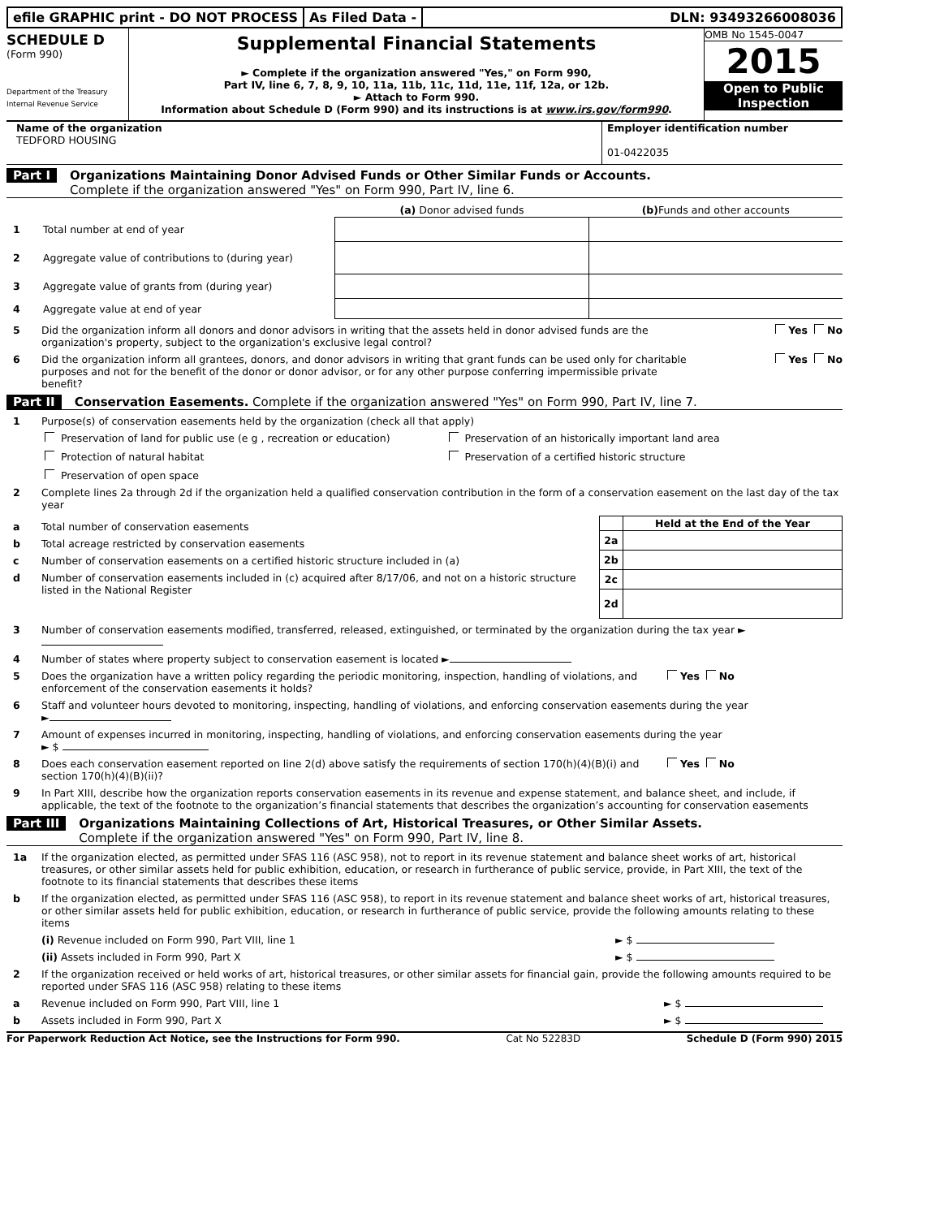efile GRAPHIC print - DO NOT PROCESS
As Filed Data - DLN: 93493266008036
SCHEDULE D
(Form 990)
Department of the Treasury
Internal Revenue Service
Supplemental Financial Statements
► Complete if the organization answered "Yes," on Form 990,
Part IV, line 6, 7, 8, 9, 10, 11a, 11b, 11c, 11d, 11e, 11f, 12a, or 12b.
► Attach to Form 990.
Information about Schedule D (Form 990) and its instructions is at www.irs.gov/form990.
OMB No 1545-0047
2015
Open to Public Inspection
Name of the organization
TEDFORD HOUSING
Employer identification number
01-0422035
Part I Organizations Maintaining Donor Advised Funds or Other Similar Funds or Accounts.
Complete if the organization answered "Yes" on Form 990, Part IV, line 6.
| | | (a) Donor advised funds | (b) Funds and other accounts |
| --- | --- | --- | --- |
| 1 | Total number at end of year | | |
| 2 | Aggregate value of contributions to (during year) | | |
| 3 | Aggregate value of grants from (during year) | | |
| 4 | Aggregate value at end of year | | |
5 Did the organization inform all donors and donor advisors in writing that the assets held in donor advised funds are the organization's property, subject to the organization's exclusive legal control? Yes No
6 Did the organization inform all grantees, donors, and donor advisors in writing that grant funds can be used only for charitable purposes and not for the benefit of the donor or donor advisor, or for any other purpose conferring impermissible private benefit? Yes No
Part II Conservation Easements. Complete if the organization answered "Yes" on Form 990, Part IV, line 7.
1 Purpose(s) of conservation easements held by the organization (check all that apply)
Preservation of land for public use (e g , recreation or education) Preservation of an historically important land area Protection of natural habitat Preservation of a certified historic structure Preservation of open space
2 Complete lines 2a through 2d if the organization held a qualified conservation contribution in the form of a conservation easement on the last day of the tax year
a Total number of conservation easements
b Total acreage restricted by conservation easements
c Number of conservation easements on a certified historic structure included in (a)
d Number of conservation easements included in (c) acquired after 8/17/06, and not on a historic structure listed in the National Register
| | Held at the End of the Year |
| --- | --- |
| 2a | |
| 2b | |
| 2c | |
| 2d | |
3 Number of conservation easements modified, transferred, released, extinguished, or terminated by the organization during the tax year ►
4 Number of states where property subject to conservation easement is located ►
5 Does the organization have a written policy regarding the periodic monitoring, inspection, handling of violations, and enforcement of the conservation easements it holds? Yes No
6 Staff and volunteer hours devoted to monitoring, inspecting, handling of violations, and enforcing conservation easements during the year
►
7 Amount of expenses incurred in monitoring, inspecting, handling of violations, and enforcing conservation easements during the year
► $
8 Does each conservation easement reported on line 2(d) above satisfy the requirements of section 170(h)(4)(B)(i) and section 170(h)(4)(B)(ii)? Yes No
9 In Part XIII, describe how the organization reports conservation easements in its revenue and expense statement, and balance sheet, and include, if applicable, the text of the footnote to the organization’s financial statements that describes the organization’s accounting for conservation easements
Part III Organizations Maintaining Collections of Art, Historical Treasures, or Other Similar Assets.
Complete if the organization answered "Yes" on Form 990, Part IV, line 8.
1a If the organization elected, as permitted under SFAS 116 (ASC 958), not to report in its revenue statement and balance sheet works of art, historical treasures, or other similar assets held for public exhibition, education, or research in furtherance of public service, provide, in Part XIII, the text of the footnote to its financial statements that describes these items
b If the organization elected, as permitted under SFAS 116 (ASC 958), to report in its revenue statement and balance sheet works of art, historical treasures, or other similar assets held for public exhibition, education, or research in furtherance of public service, provide the following amounts relating to these items
(i) Revenue included on Form 990, Part VIII, line 1 ► $
(ii) Assets included in Form 990, Part X ► $
2 If the organization received or held works of art, historical treasures, or other similar assets for financial gain, provide the following amounts required to be reported under SFAS 116 (ASC 958) relating to these items
a Revenue included on Form 990, Part VIII, line 1 ► $
b Assets included in Form 990, Part X ► $
For Paperwork Reduction Act Notice, see the Instructions for Form 990. Cat No 52283D Schedule D (Form 990) 2015